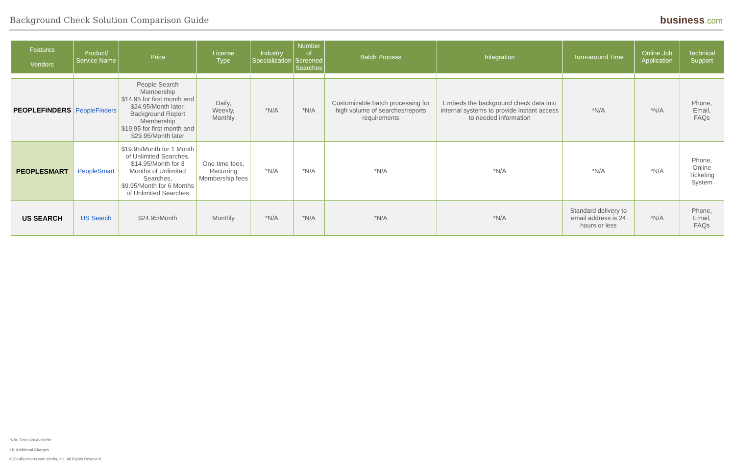Background Check Solution Comparison Guide
business.com
| Features Vendors | Product/ Service Name | Price | License Type | Industry Specialization | Number of Screened Searches | Batch Process | Integration | Turn-around Time | Online Job Application | Technical Support |
| --- | --- | --- | --- | --- | --- | --- | --- | --- | --- | --- |
| PEOPLEFINDERS | PeopleFinders | People Search Membership $14.95 for first month and $24.95/Month later, Background Report Membership $19.95 for first month and $29.95/Month later | Daily, Weekly, Monthly | *N/A | *N/A | Customizable batch processing for high volume of searches/reports requirements | Embeds the background check data into internal systems to provide instant access to needed information | *N/A | *N/A | Phone, Email, FAQs |
| PEOPLESMART | PeopleSmart | $19.95/Month for 1 Month of Unlimited Searches, $14.95/Month for 3 Months of Unlimited Searches, $9.95/Month for 6 Months of Unlimited Searches | One-time fees, Recurring Membership fees | *N/A | *N/A | *N/A | *N/A | *N/A | *N/A | Phone, Online Ticketing System |
| US SEARCH | US Search | $24.95/Month | Monthly | *N/A | *N/A | *N/A | *N/A | Standard delivery to email address is 24 hours or less | *N/A | Phone, Email, FAQs |
*N/A: Data Not Available
>$: Additional Charges
©2014Business.com Media, Inc. All Rights Reserved.